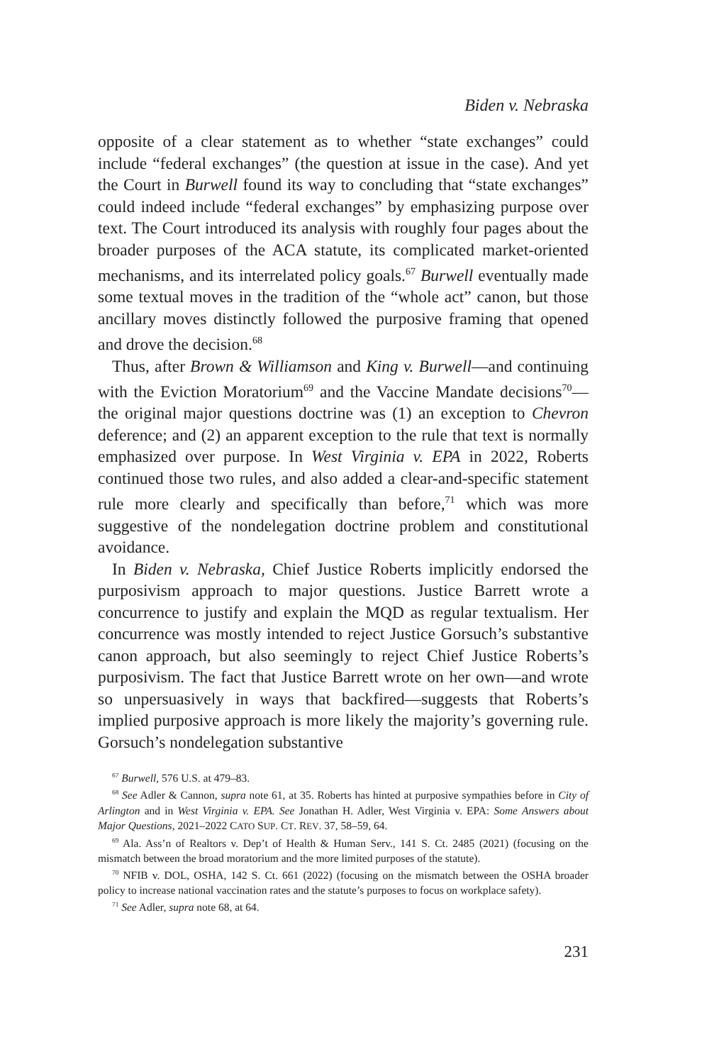Biden v. Nebraska
opposite of a clear statement as to whether “state exchanges” could include “federal exchanges” (the question at issue in the case). And yet the Court in Burwell found its way to concluding that “state exchanges” could indeed include “federal exchanges” by emphasizing purpose over text. The Court introduced its analysis with roughly four pages about the broader purposes of the ACA statute, its complicated market-oriented mechanisms, and its interrelated policy goals.<sup>67</sup> Burwell eventually made some textual moves in the tradition of the “whole act” canon, but those ancillary moves distinctly followed the purposive framing that opened and drove the decision.<sup>68</sup>
Thus, after Brown & Williamson and King v. Burwell—and continuing with the Eviction Moratorium<sup>69</sup> and the Vaccine Mandate decisions<sup>70</sup>—the original major questions doctrine was (1) an exception to Chevron deference; and (2) an apparent exception to the rule that text is normally emphasized over purpose. In West Virginia v. EPA in 2022, Roberts continued those two rules, and also added a clear-and-specific statement rule more clearly and specifically than before,<sup>71</sup> which was more suggestive of the nondelegation doctrine problem and constitutional avoidance.
In Biden v. Nebraska, Chief Justice Roberts implicitly endorsed the purposivism approach to major questions. Justice Barrett wrote a concurrence to justify and explain the MQD as regular textualism. Her concurrence was mostly intended to reject Justice Gorsuch’s substantive canon approach, but also seemingly to reject Chief Justice Roberts’s purposivism. The fact that Justice Barrett wrote on her own—and wrote so unpersuasively in ways that backfired—suggests that Roberts’s implied purposive approach is more likely the majority’s governing rule. Gorsuch’s nondelegation substantive
<sup>67</sup> Burwell, 576 U.S. at 479–83.
<sup>68</sup> See Adler & Cannon, supra note 61, at 35. Roberts has hinted at purposive sympathies before in City of Arlington and in West Virginia v. EPA. See Jonathan H. Adler, West Virginia v. EPA: Some Answers about Major Questions, 2021–2022 CATO SUP. CT. REV. 37, 58–59, 64.
<sup>69</sup> Ala. Ass’n of Realtors v. Dep’t of Health & Human Serv., 141 S. Ct. 2485 (2021) (focusing on the mismatch between the broad moratorium and the more limited purposes of the statute).
<sup>70</sup> NFIB v. DOL, OSHA, 142 S. Ct. 661 (2022) (focusing on the mismatch between the OSHA broader policy to increase national vaccination rates and the statute’s purposes to focus on workplace safety).
<sup>71</sup> See Adler, supra note 68, at 64.
231